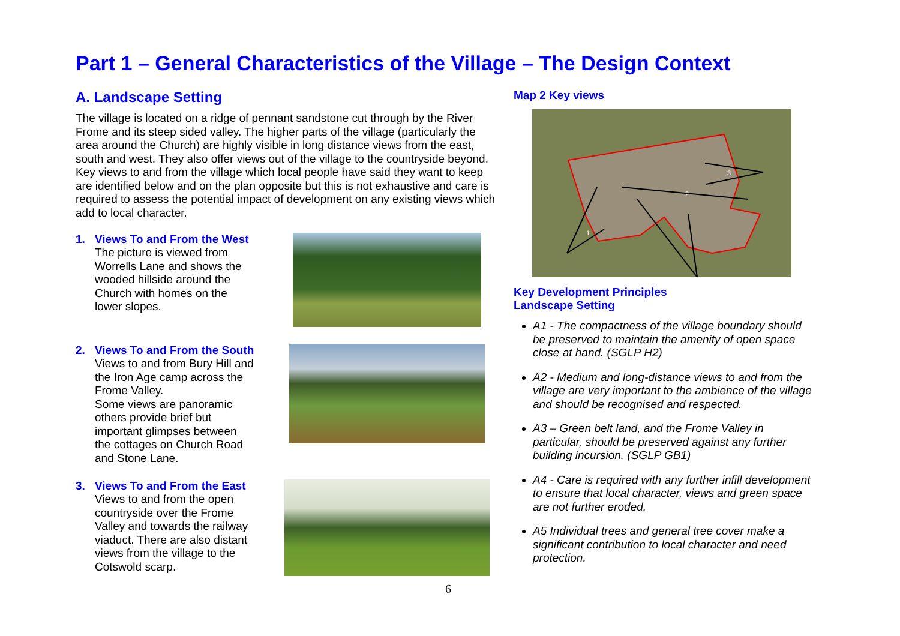Part 1 – General Characteristics of the Village – The Design Context
A. Landscape Setting
The village is located on a ridge of pennant sandstone cut through by the River Frome and its steep sided valley. The higher parts of the village (particularly the area around the Church) are highly visible in long distance views from the east, south and west. They also offer views out of the village to the countryside beyond. Key views to and from the village which local people have said they want to keep are identified below and on the plan opposite but this is not exhaustive and care is required to assess the potential impact of development on any existing views which add to local character.
1. Views To and From the West
The picture is viewed from Worrells Lane and shows the wooded hillside around the Church with homes on the lower slopes.
2. Views To and From the South
Views to and from Bury Hill and the Iron Age camp across the Frome Valley.
Some views are panoramic others provide brief but important glimpses between the cottages on Church Road and Stone Lane.
3. Views To and From the East
Views to and from the open countryside over the Frome Valley and towards the railway viaduct. There are also distant views from the village to the Cotswold scarp.
Map 2 Key views
1
2
3
Key Development Principles
Landscape Setting
A1 - The compactness of the village boundary should be preserved to maintain the amenity of open space close at hand. (SGLP H2)
A2 - Medium and long-distance views to and from the village are very important to the ambience of the village and should be recognised and respected.
A3 – Green belt land, and the Frome Valley in particular, should be preserved against any further building incursion. (SGLP GB1)
A4 - Care is required with any further infill development to ensure that local character, views and green space are not further eroded.
A5 Individual trees and general tree cover make a significant contribution to local character and need protection.
6